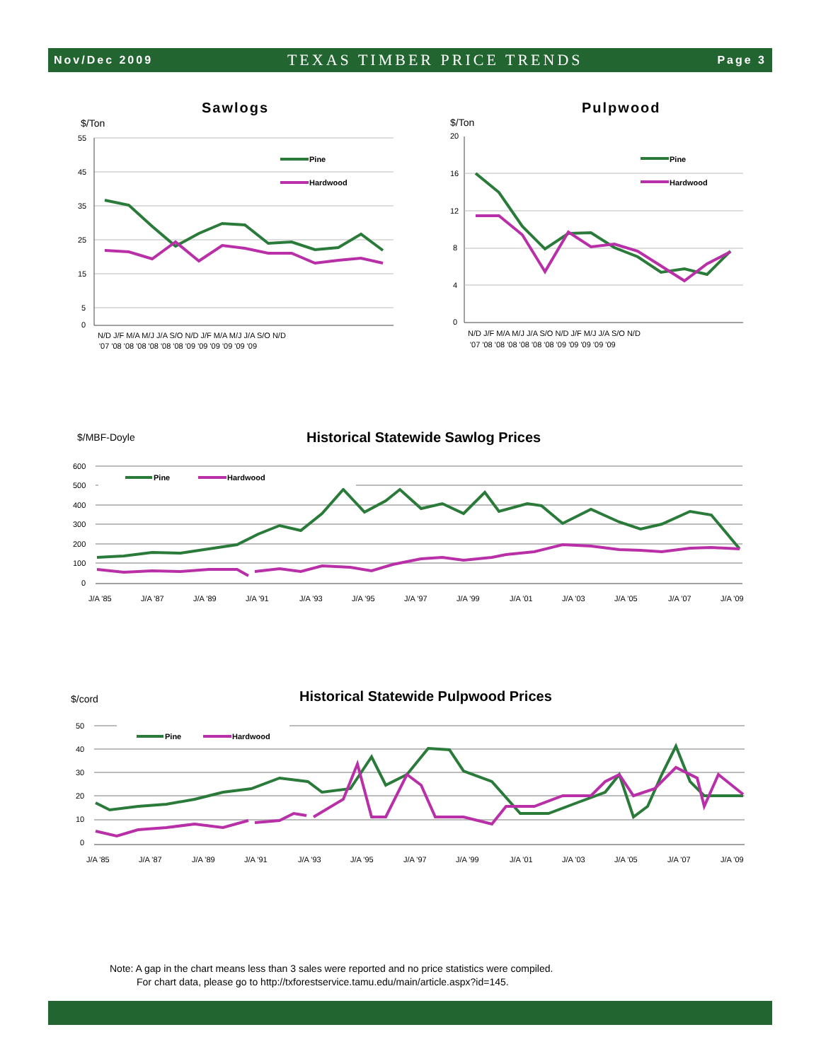Nov/Dec 2009 TEXAS TIMBER PRICE TRENDS Page 3
Sawlogs
$/Ton
55
45
35
25
15
5
0
Pine
Hardwood
N/D J/F M/A M/J J/A S/O N/D J/F M/A M/J J/A S/O N/D
'07 '08 '08 '08 '08 '08 '08 '09 '09 '09 '09 '09 '09
Pulpwood
$/Ton
20
16
12
8
4
0
Pine
Hardwood
N/D J/F M/A M/J J/A S/O N/D J/F M/J J/A S/O N/D
'07 '08 '08 '08 '08 '08 '08 '09 '09 '09 '09 '09
$/MBF-Doyle
Historical Statewide Sawlog Prices
600
500
400
300
200
100
0
Pine
Hardwood
J/A '85
J/A '87
J/A '89
J/A '91
J/A '93
J/A '95
J/A '97
J/A '99
J/A '01
J/A '03
J/A '05
J/A '07
J/A '09
$/cord
Historical Statewide Pulpwood Prices
50
40
30
20
10
0
Pine
Hardwood
J/A '85
J/A '87
J/A '89
J/A '91
J/A '93
J/A '95
J/A '97
J/A '99
J/A '01
J/A '03
J/A '05
J/A '07
J/A '09
Note: A gap in the chart means less than 3 sales were reported and no price statistics were compiled.
For chart data, please go to http://txforestservice.tamu.edu/main/article.aspx?id=145.